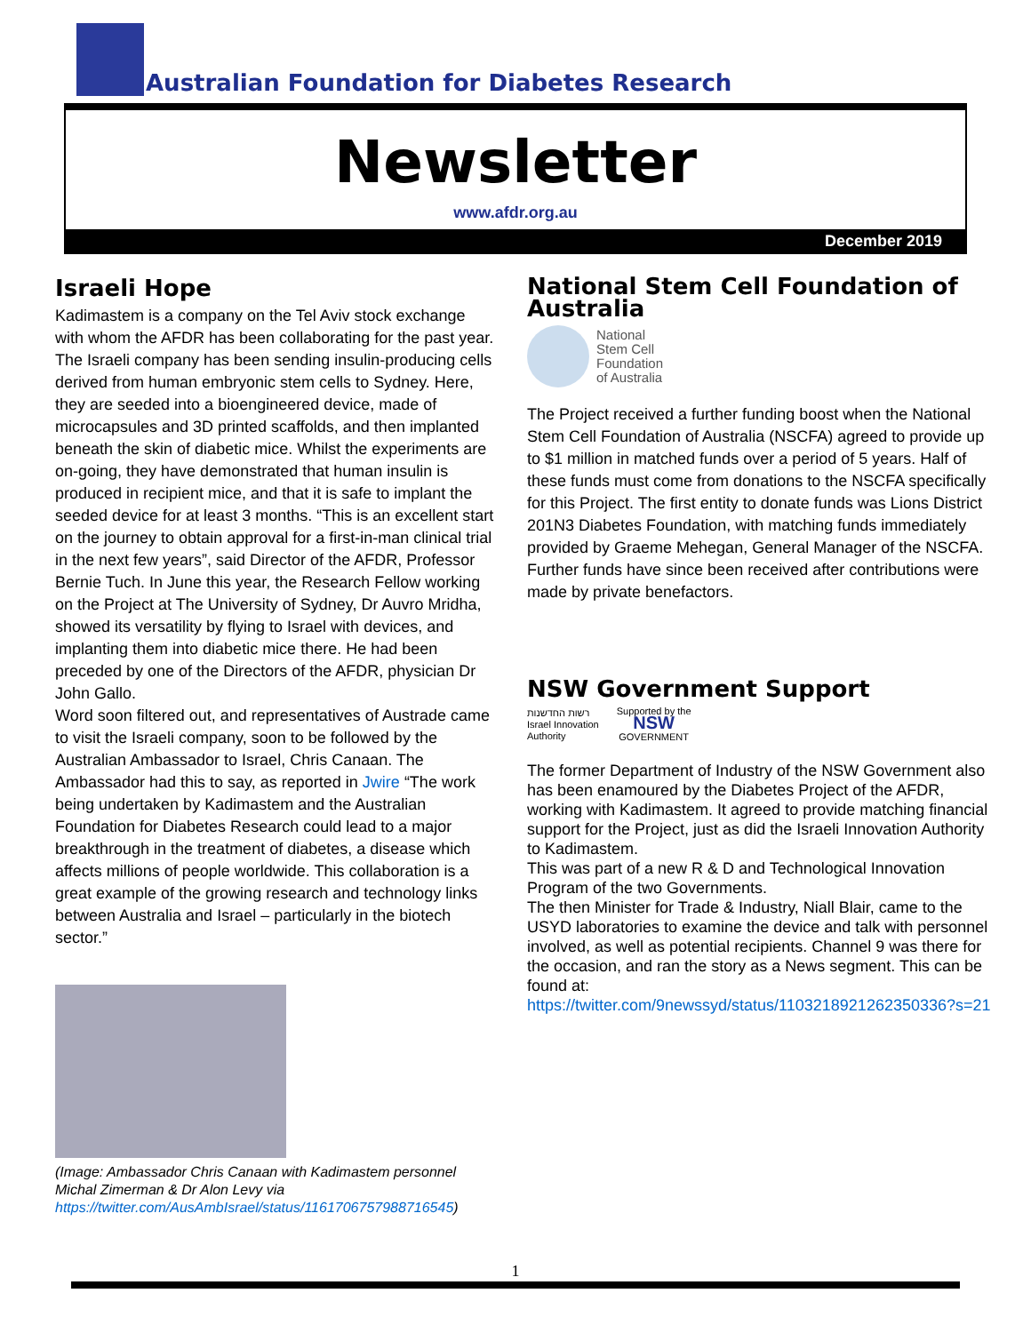Australian Foundation for Diabetes Research
Newsletter
www.afdr.org.au
December 2019
Israeli Hope
Kadimastem is a company on the Tel Aviv stock exchange with whom the AFDR has been collaborating for the past year. The Israeli company has been sending insulin-producing cells derived from human embryonic stem cells to Sydney. Here, they are seeded into a bioengineered device, made of microcapsules and 3D printed scaffolds, and then implanted beneath the skin of diabetic mice. Whilst the experiments are on-going, they have demonstrated that human insulin is produced in recipient mice, and that it is safe to implant the seeded device for at least 3 months. “This is an excellent start on the journey to obtain approval for a first-in-man clinical trial in the next few years”, said Director of the AFDR, Professor Bernie Tuch. In June this year, the Research Fellow working on the Project at The University of Sydney, Dr Auvro Mridha, showed its versatility by flying to Israel with devices, and implanting them into diabetic mice there. He had been preceded by one of the Directors of the AFDR, physician Dr John Gallo.
Word soon filtered out, and representatives of Austrade came to visit the Israeli company, soon to be followed by the Australian Ambassador to Israel, Chris Canaan. The Ambassador had this to say, as reported in Jwire “The work being undertaken by Kadimastem and the Australian Foundation for Diabetes Research could lead to a major breakthrough in the treatment of diabetes, a disease which affects millions of people worldwide. This collaboration is a great example of the growing research and technology links between Australia and Israel – particularly in the biotech sector.”
(Image: Ambassador Chris Canaan with Kadimastem personnel Michal Zimerman & Dr Alon Levy via https://twitter.com/AusAmbIsrael/status/1161706757988716545)
National Stem Cell Foundation of Australia
National
Stem Cell
Foundation
of Australia
The Project received a further funding boost when the National Stem Cell Foundation of Australia (NSCFA) agreed to provide up to $1 million in matched funds over a period of 5 years. Half of these funds must come from donations to the NSCFA specifically for this Project. The first entity to donate funds was Lions District 201N3 Diabetes Foundation, with matching funds immediately provided by Graeme Mehegan, General Manager of the NSCFA. Further funds have since been received after contributions were made by private benefactors.
NSW Government Support
רשות החדשנות
Israel Innovation
Authority
Supported by the
NSW
GOVERNMENT
The former Department of Industry of the NSW Government also has been enamoured by the Diabetes Project of the AFDR, working with Kadimastem. It agreed to provide matching financial support for the Project, just as did the Israeli Innovation Authority to Kadimastem.
This was part of a new R & D and Technological Innovation Program of the two Governments.
The then Minister for Trade & Industry, Niall Blair, came to the USYD laboratories to examine the device and talk with personnel involved, as well as potential recipients. Channel 9 was there for the occasion, and ran the story as a News segment. This can be found at:
https://twitter.com/9newssyd/status/1103218921262350336?s=21
1